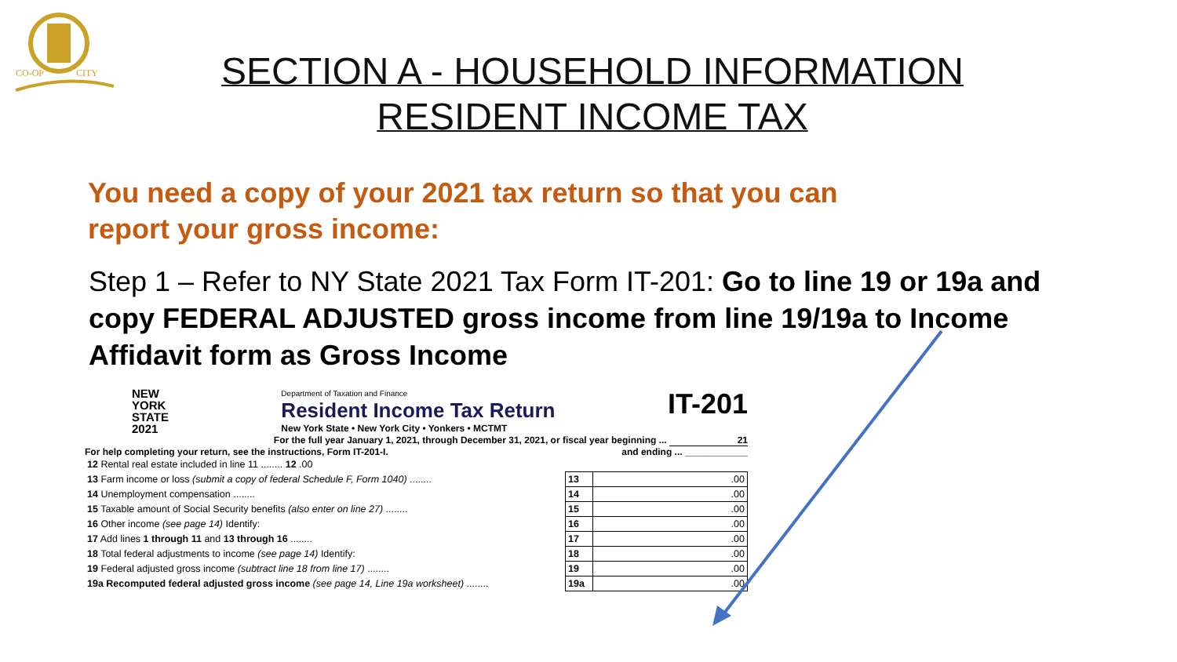CO-OP
CITY
SECTION A - HOUSEHOLD INFORMATION RESIDENT INCOME TAX
You need a copy of your 2021 tax return so that you can report your gross income:
Step 1 – Refer to NY State 2021 Tax Form IT-201: Go to line 19 or 19a and copy FEDERAL ADJUSTED gross income from line 19/19a to Income Affidavit form as Gross Income
NEW
YORK
STATE
2021
Department of Taxation and Finance
Resident Income Tax Return
New York State • New York City • Yonkers • MCTMT
IT-201
For the full year January 1, 2021, through December 31, 2021, or fiscal year beginning ... 21
For help completing your return, see the instructions, Form IT-201-I. and ending ... ____________
| 12 Rental real estate included in line 11 ........ 12 .00 | | |
| 13 Farm income or loss (submit a copy of federal Schedule F, Form 1040) ........ | 13 | .00 |
| 14 Unemployment compensation ........ | 14 | .00 |
| 15 Taxable amount of Social Security benefits (also enter on line 27) ........ | 15 | .00 |
| 16 Other income (see page 14) Identify: | 16 | .00 |
| 17 Add lines 1 through 11 and 13 through 16 ........ | 17 | .00 |
| 18 Total federal adjustments to income (see page 14) Identify: | 18 | .00 |
| 19 Federal adjusted gross income (subtract line 18 from line 17) ........ | 19 | .00 |
| 19a Recomputed federal adjusted gross income (see page 14, Line 19a worksheet) ........ | 19a | .00 |